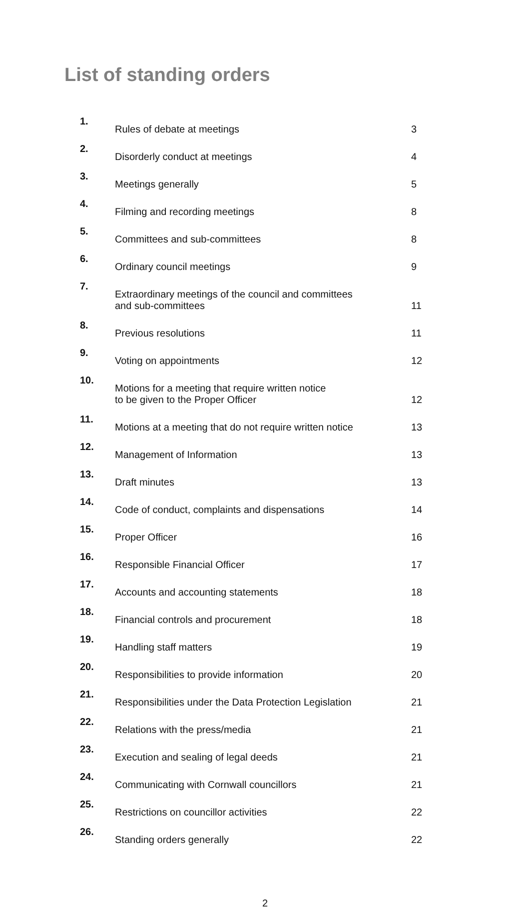List of standing orders
| 1. | Rules of debate at meetings | 3 |
| 2. | Disorderly conduct at meetings | 4 |
| 3. | Meetings generally | 5 |
| 4. | Filming and recording meetings | 8 |
| 5. | Committees and sub-committees | 8 |
| 6. | Ordinary council meetings | 9 |
| 7. | Extraordinary meetings of the council and committees and sub-committees | 11 |
| 8. | Previous resolutions | 11 |
| 9. | Voting on appointments | 12 |
| 10. | Motions for a meeting that require written notice to be given to the Proper Officer | 12 |
| 11. | Motions at a meeting that do not require written notice | 13 |
| 12. | Management of Information | 13 |
| 13. | Draft minutes | 13 |
| 14. | Code of conduct, complaints and dispensations | 14 |
| 15. | Proper Officer | 16 |
| 16. | Responsible Financial Officer | 17 |
| 17. | Accounts and accounting statements | 18 |
| 18. | Financial controls and procurement | 18 |
| 19. | Handling staff matters | 19 |
| 20. | Responsibilities to provide information | 20 |
| 21. | Responsibilities under the Data Protection Legislation | 21 |
| 22. | Relations with the press/media | 21 |
| 23. | Execution and sealing of legal deeds | 21 |
| 24. | Communicating with Cornwall councillors | 21 |
| 25. | Restrictions on councillor activities | 22 |
| 26. | Standing orders generally | 22 |
2